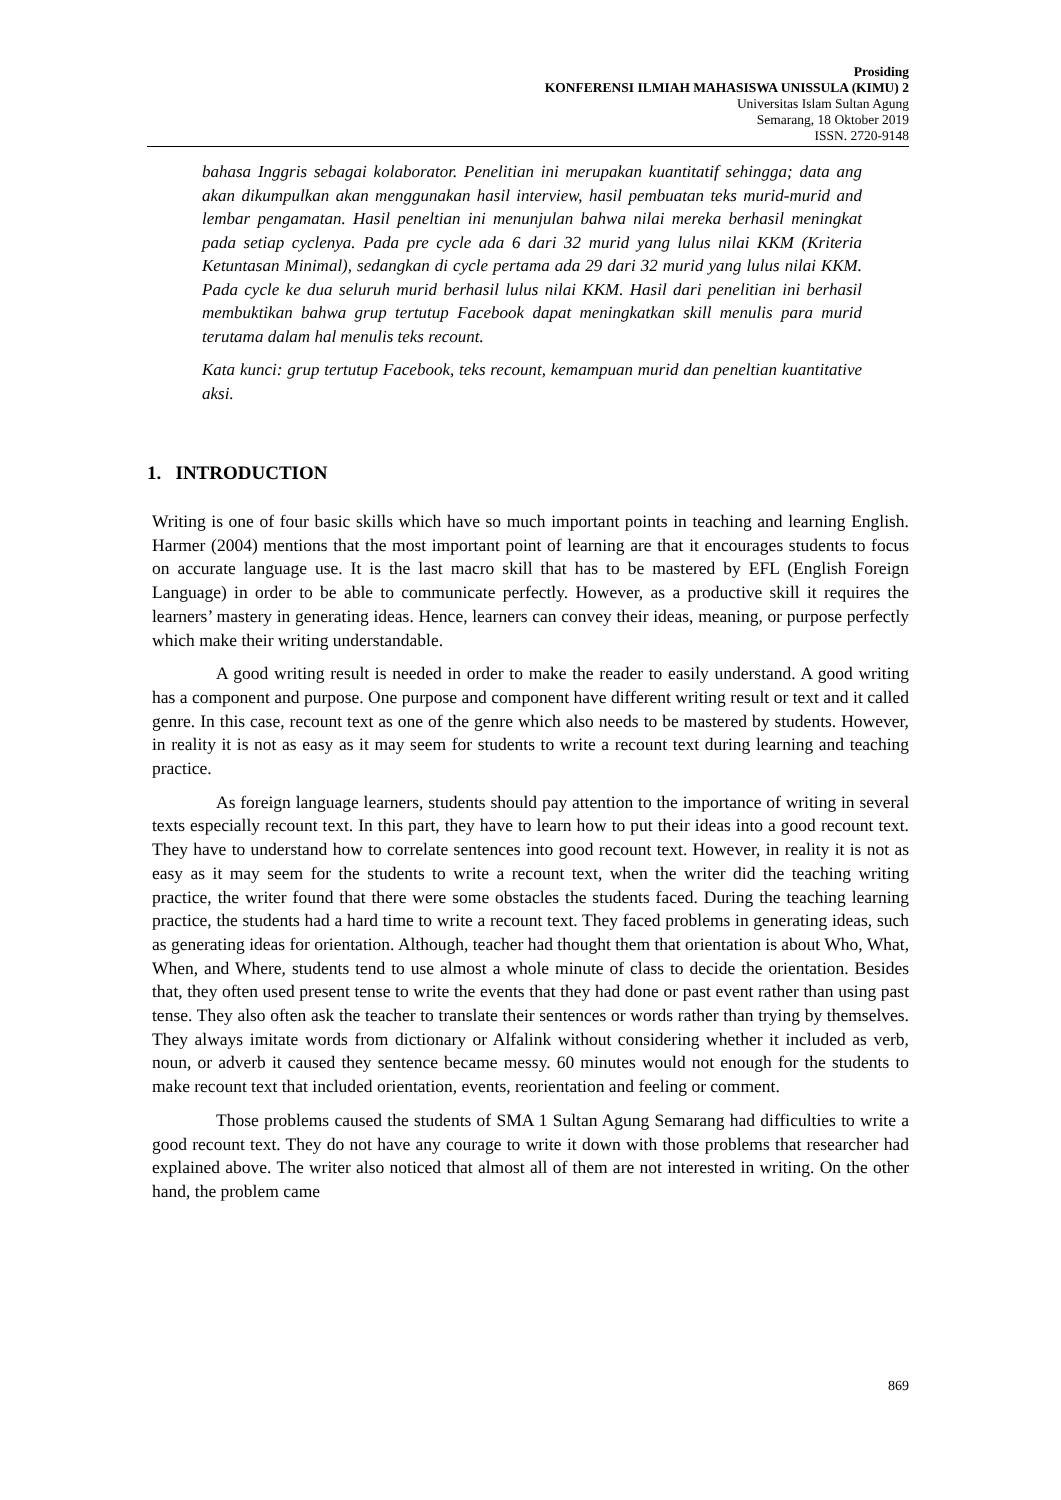Prosiding
KONFERENSI ILMIAH MAHASISWA UNISSULA (KIMU) 2
Universitas Islam Sultan Agung
Semarang, 18 Oktober 2019
ISSN. 2720-9148
bahasa Inggris sebagai kolaborator. Penelitian ini merupakan kuantitatif sehingga; data ang akan dikumpulkan akan menggunakan hasil interview, hasil pembuatan teks murid-murid and lembar pengamatan. Hasil peneltian ini menunjulan bahwa nilai mereka berhasil meningkat pada setiap cyclenya. Pada pre cycle ada 6 dari 32 murid yang lulus nilai KKM (Kriteria Ketuntasan Minimal), sedangkan di cycle pertama ada 29 dari 32 murid yang lulus nilai KKM. Pada cycle ke dua seluruh murid berhasil lulus nilai KKM. Hasil dari penelitian ini berhasil membuktikan bahwa grup tertutup Facebook dapat meningkatkan skill menulis para murid terutama dalam hal menulis teks recount.
Kata kunci: grup tertutup Facebook, teks recount, kemampuan murid dan peneltian kuantitative aksi.
1. INTRODUCTION
Writing is one of four basic skills which have so much important points in teaching and learning English. Harmer (2004) mentions that the most important point of learning are that it encourages students to focus on accurate language use. It is the last macro skill that has to be mastered by EFL (English Foreign Language) in order to be able to communicate perfectly. However, as a productive skill it requires the learners’ mastery in generating ideas. Hence, learners can convey their ideas, meaning, or purpose perfectly which make their writing understandable.
A good writing result is needed in order to make the reader to easily understand. A good writing has a component and purpose. One purpose and component have different writing result or text and it called genre. In this case, recount text as one of the genre which also needs to be mastered by students. However, in reality it is not as easy as it may seem for students to write a recount text during learning and teaching practice.
As foreign language learners, students should pay attention to the importance of writing in several texts especially recount text. In this part, they have to learn how to put their ideas into a good recount text. They have to understand how to correlate sentences into good recount text. However, in reality it is not as easy as it may seem for the students to write a recount text, when the writer did the teaching writing practice, the writer found that there were some obstacles the students faced. During the teaching learning practice, the students had a hard time to write a recount text. They faced problems in generating ideas, such as generating ideas for orientation. Although, teacher had thought them that orientation is about Who, What, When, and Where, students tend to use almost a whole minute of class to decide the orientation. Besides that, they often used present tense to write the events that they had done or past event rather than using past tense. They also often ask the teacher to translate their sentences or words rather than trying by themselves. They always imitate words from dictionary or Alfalink without considering whether it included as verb, noun, or adverb it caused they sentence became messy. 60 minutes would not enough for the students to make recount text that included orientation, events, reorientation and feeling or comment.
Those problems caused the students of SMA 1 Sultan Agung Semarang had difficulties to write a good recount text. They do not have any courage to write it down with those problems that researcher had explained above. The writer also noticed that almost all of them are not interested in writing. On the other hand, the problem came
869